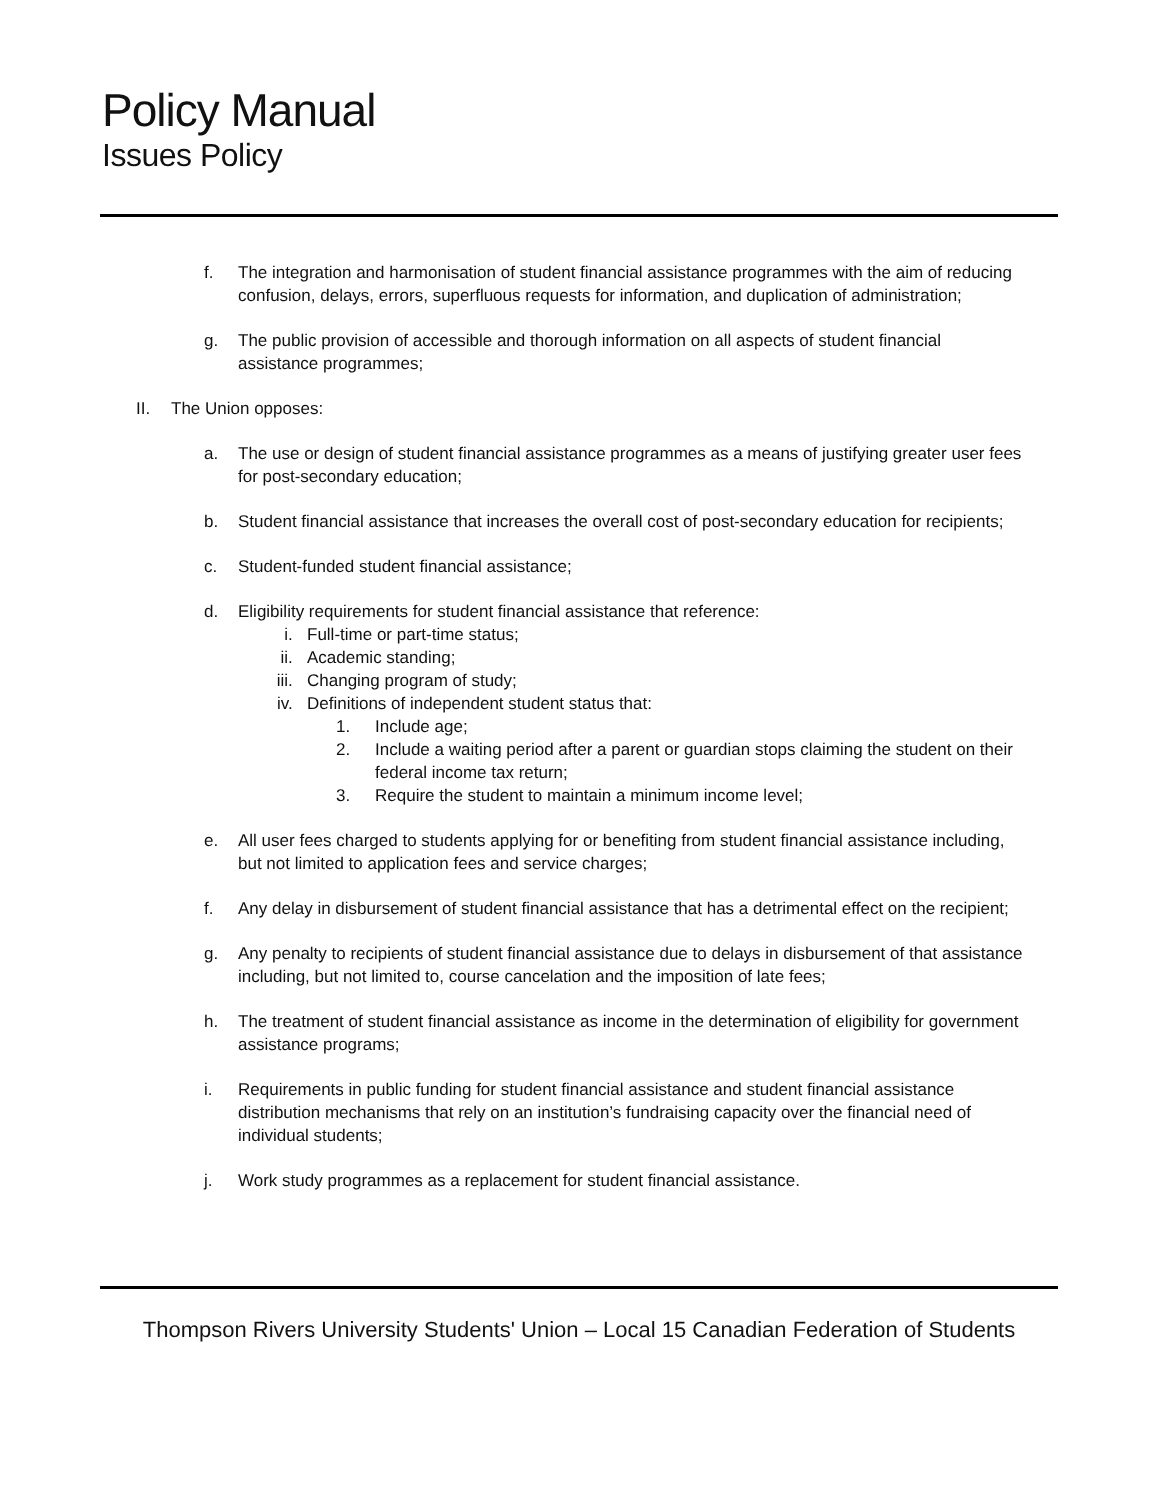Policy Manual
Issues Policy
f. The integration and harmonisation of student financial assistance programmes with the aim of reducing confusion, delays, errors, superfluous requests for information, and duplication of administration;
g. The public provision of accessible and thorough information on all aspects of student financial assistance programmes;
II. The Union opposes:
a. The use or design of student financial assistance programmes as a means of justifying greater user fees for post-secondary education;
b. Student financial assistance that increases the overall cost of post-secondary education for recipients;
c. Student-funded student financial assistance;
d. Eligibility requirements for student financial assistance that reference:
i. Full-time or part-time status;
ii. Academic standing;
iii. Changing program of study;
iv. Definitions of independent student status that:
1. Include age;
2. Include a waiting period after a parent or guardian stops claiming the student on their federal income tax return;
3. Require the student to maintain a minimum income level;
e. All user fees charged to students applying for or benefiting from student financial assistance including, but not limited to application fees and service charges;
f. Any delay in disbursement of student financial assistance that has a detrimental effect on the recipient;
g. Any penalty to recipients of student financial assistance due to delays in disbursement of that assistance including, but not limited to, course cancelation and the imposition of late fees;
h. The treatment of student financial assistance as income in the determination of eligibility for government assistance programs;
i. Requirements in public funding for student financial assistance and student financial assistance distribution mechanisms that rely on an institution’s fundraising capacity over the financial need of individual students;
j. Work study programmes as a replacement for student financial assistance.
Thompson Rivers University Students' Union – Local 15 Canadian Federation of Students